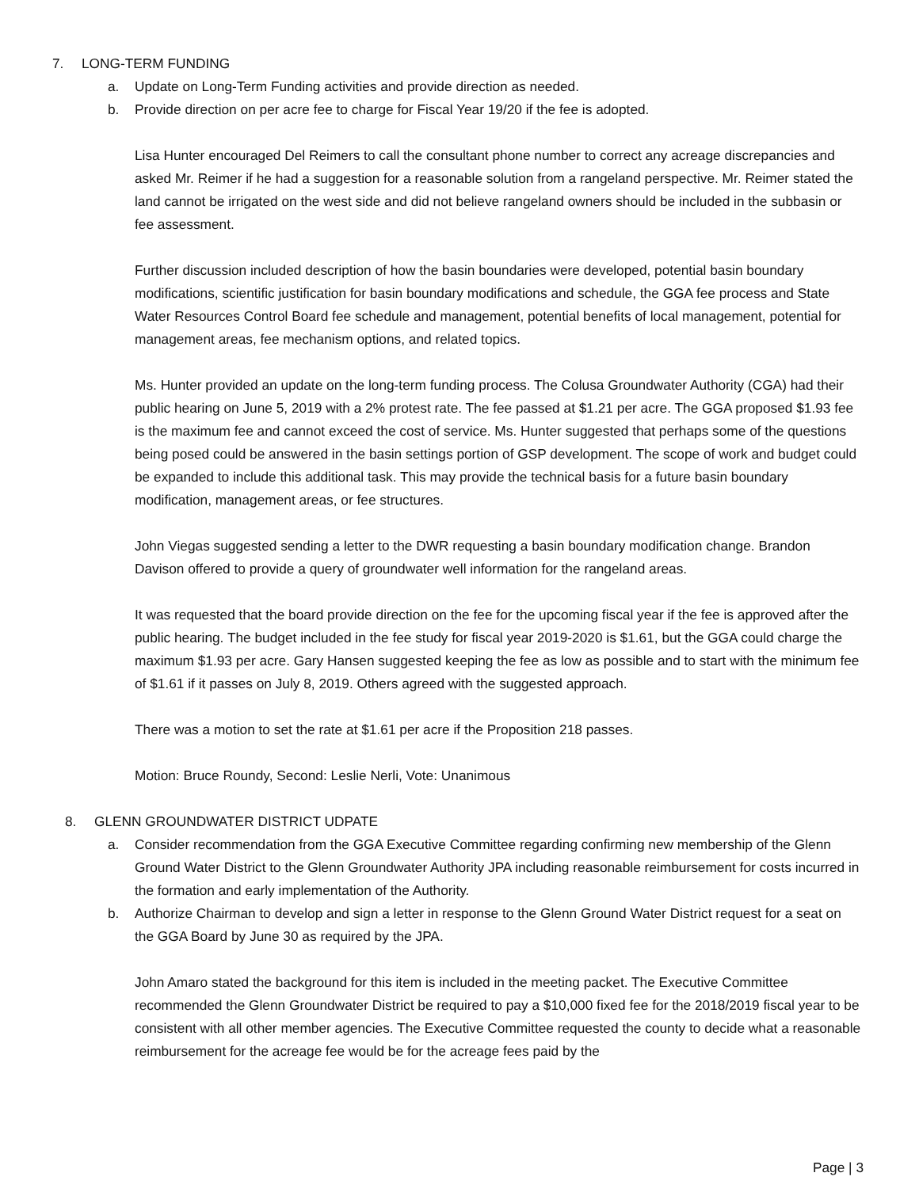7. LONG-TERM FUNDING
a. Update on Long-Term Funding activities and provide direction as needed.
b. Provide direction on per acre fee to charge for Fiscal Year 19/20 if the fee is adopted.
Lisa Hunter encouraged Del Reimers to call the consultant phone number to correct any acreage discrepancies and asked Mr. Reimer if he had a suggestion for a reasonable solution from a rangeland perspective. Mr. Reimer stated the land cannot be irrigated on the west side and did not believe rangeland owners should be included in the subbasin or fee assessment.
Further discussion included description of how the basin boundaries were developed, potential basin boundary modifications, scientific justification for basin boundary modifications and schedule, the GGA fee process and State Water Resources Control Board fee schedule and management, potential benefits of local management, potential for management areas, fee mechanism options, and related topics.
Ms. Hunter provided an update on the long-term funding process. The Colusa Groundwater Authority (CGA) had their public hearing on June 5, 2019 with a 2% protest rate. The fee passed at $1.21 per acre. The GGA proposed $1.93 fee is the maximum fee and cannot exceed the cost of service. Ms. Hunter suggested that perhaps some of the questions being posed could be answered in the basin settings portion of GSP development. The scope of work and budget could be expanded to include this additional task. This may provide the technical basis for a future basin boundary modification, management areas, or fee structures.
John Viegas suggested sending a letter to the DWR requesting a basin boundary modification change. Brandon Davison offered to provide a query of groundwater well information for the rangeland areas.
It was requested that the board provide direction on the fee for the upcoming fiscal year if the fee is approved after the public hearing. The budget included in the fee study for fiscal year 2019-2020 is $1.61, but the GGA could charge the maximum $1.93 per acre. Gary Hansen suggested keeping the fee as low as possible and to start with the minimum fee of $1.61 if it passes on July 8, 2019. Others agreed with the suggested approach.
There was a motion to set the rate at $1.61 per acre if the Proposition 218 passes.
Motion: Bruce Roundy, Second: Leslie Nerli, Vote: Unanimous
8. GLENN GROUNDWATER DISTRICT UDPATE
a. Consider recommendation from the GGA Executive Committee regarding confirming new membership of the Glenn Ground Water District to the Glenn Groundwater Authority JPA including reasonable reimbursement for costs incurred in the formation and early implementation of the Authority.
b. Authorize Chairman to develop and sign a letter in response to the Glenn Ground Water District request for a seat on the GGA Board by June 30 as required by the JPA.
John Amaro stated the background for this item is included in the meeting packet. The Executive Committee recommended the Glenn Groundwater District be required to pay a $10,000 fixed fee for the 2018/2019 fiscal year to be consistent with all other member agencies. The Executive Committee requested the county to decide what a reasonable reimbursement for the acreage fee would be for the acreage fees paid by the
Page | 3